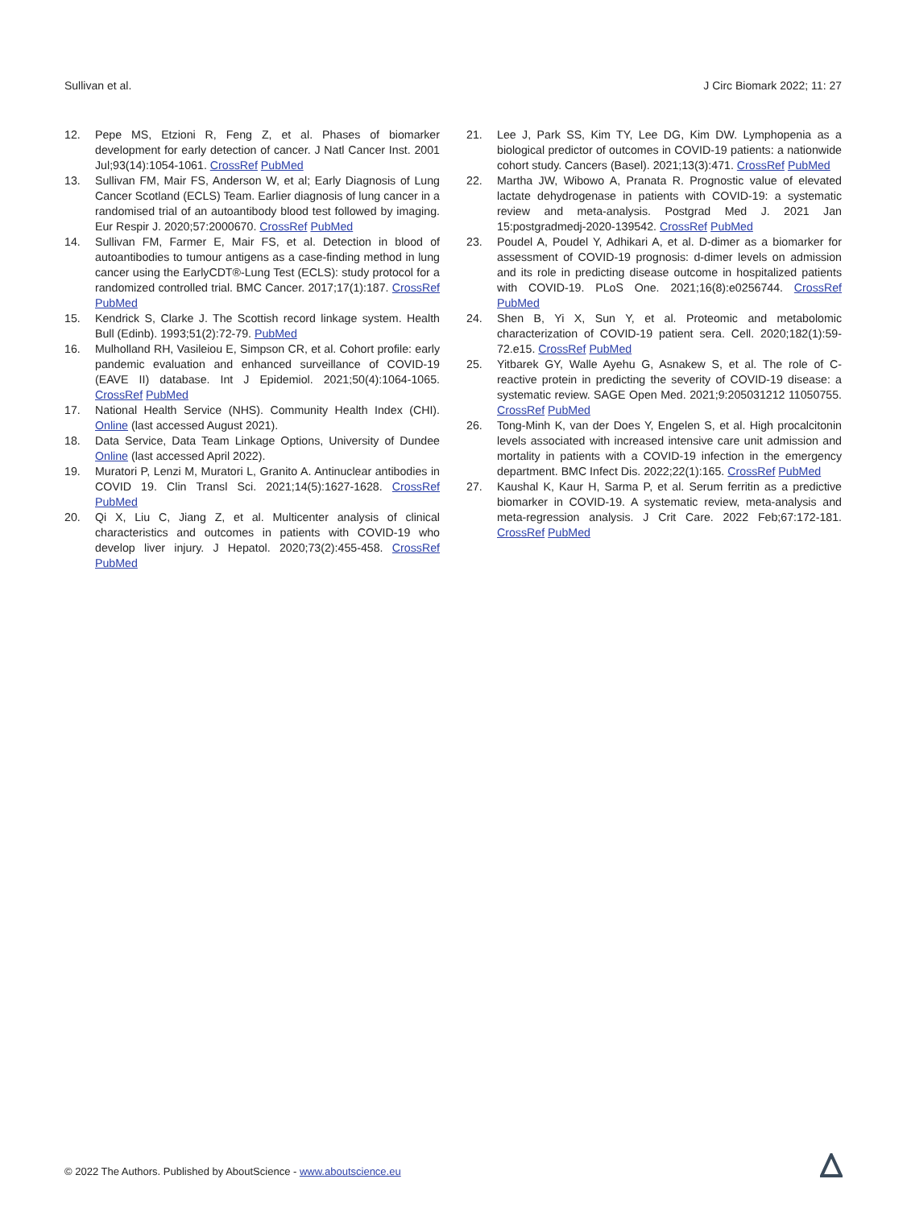Sullivan et al. J Circ Biomark 2022; 11: 27
12. Pepe MS, Etzioni R, Feng Z, et al. Phases of biomarker development for early detection of cancer. J Natl Cancer Inst. 2001 Jul;93(14):1054-1061. CrossRef PubMed
13. Sullivan FM, Mair FS, Anderson W, et al; Early Diagnosis of Lung Cancer Scotland (ECLS) Team. Earlier diagnosis of lung cancer in a randomised trial of an autoantibody blood test followed by imaging. Eur Respir J. 2020;57:2000670. CrossRef PubMed
14. Sullivan FM, Farmer E, Mair FS, et al. Detection in blood of autoantibodies to tumour antigens as a case-finding method in lung cancer using the EarlyCDT®-Lung Test (ECLS): study protocol for a randomized controlled trial. BMC Cancer. 2017;17(1):187. CrossRef PubMed
15. Kendrick S, Clarke J. The Scottish record linkage system. Health Bull (Edinb). 1993;51(2):72-79. PubMed
16. Mulholland RH, Vasileiou E, Simpson CR, et al. Cohort profile: early pandemic evaluation and enhanced surveillance of COVID-19 (EAVE II) database. Int J Epidemiol. 2021;50(4):1064-1065. CrossRef PubMed
17. National Health Service (NHS). Community Health Index (CHI). Online (last accessed August 2021).
18. Data Service, Data Team Linkage Options, University of Dundee Online (last accessed April 2022).
19. Muratori P, Lenzi M, Muratori L, Granito A. Antinuclear antibodies in COVID 19. Clin Transl Sci. 2021;14(5):1627-1628. CrossRef PubMed
20. Qi X, Liu C, Jiang Z, et al. Multicenter analysis of clinical characteristics and outcomes in patients with COVID-19 who develop liver injury. J Hepatol. 2020;73(2):455-458. CrossRef PubMed
21. Lee J, Park SS, Kim TY, Lee DG, Kim DW. Lymphopenia as a biological predictor of outcomes in COVID-19 patients: a nationwide cohort study. Cancers (Basel). 2021;13(3):471. CrossRef PubMed
22. Martha JW, Wibowo A, Pranata R. Prognostic value of elevated lactate dehydrogenase in patients with COVID-19: a systematic review and meta-analysis. Postgrad Med J. 2021 Jan 15:postgradmedj-2020-139542. CrossRef PubMed
23. Poudel A, Poudel Y, Adhikari A, et al. D-dimer as a biomarker for assessment of COVID-19 prognosis: d-dimer levels on admission and its role in predicting disease outcome in hospitalized patients with COVID-19. PLoS One. 2021;16(8):e0256744. CrossRef PubMed
24. Shen B, Yi X, Sun Y, et al. Proteomic and metabolomic characterization of COVID-19 patient sera. Cell. 2020;182(1):59-72.e15. CrossRef PubMed
25. Yitbarek GY, Walle Ayehu G, Asnakew S, et al. The role of C-reactive protein in predicting the severity of COVID-19 disease: a systematic review. SAGE Open Med. 2021;9:205031212 11050755. CrossRef PubMed
26. Tong-Minh K, van der Does Y, Engelen S, et al. High procalcitonin levels associated with increased intensive care unit admission and mortality in patients with a COVID-19 infection in the emergency department. BMC Infect Dis. 2022;22(1):165. CrossRef PubMed
27. Kaushal K, Kaur H, Sarma P, et al. Serum ferritin as a predictive biomarker in COVID-19. A systematic review, meta-analysis and meta-regression analysis. J Crit Care. 2022 Feb;67:172-181. CrossRef PubMed
© 2022 The Authors. Published by AboutScience - www.aboutscience.eu